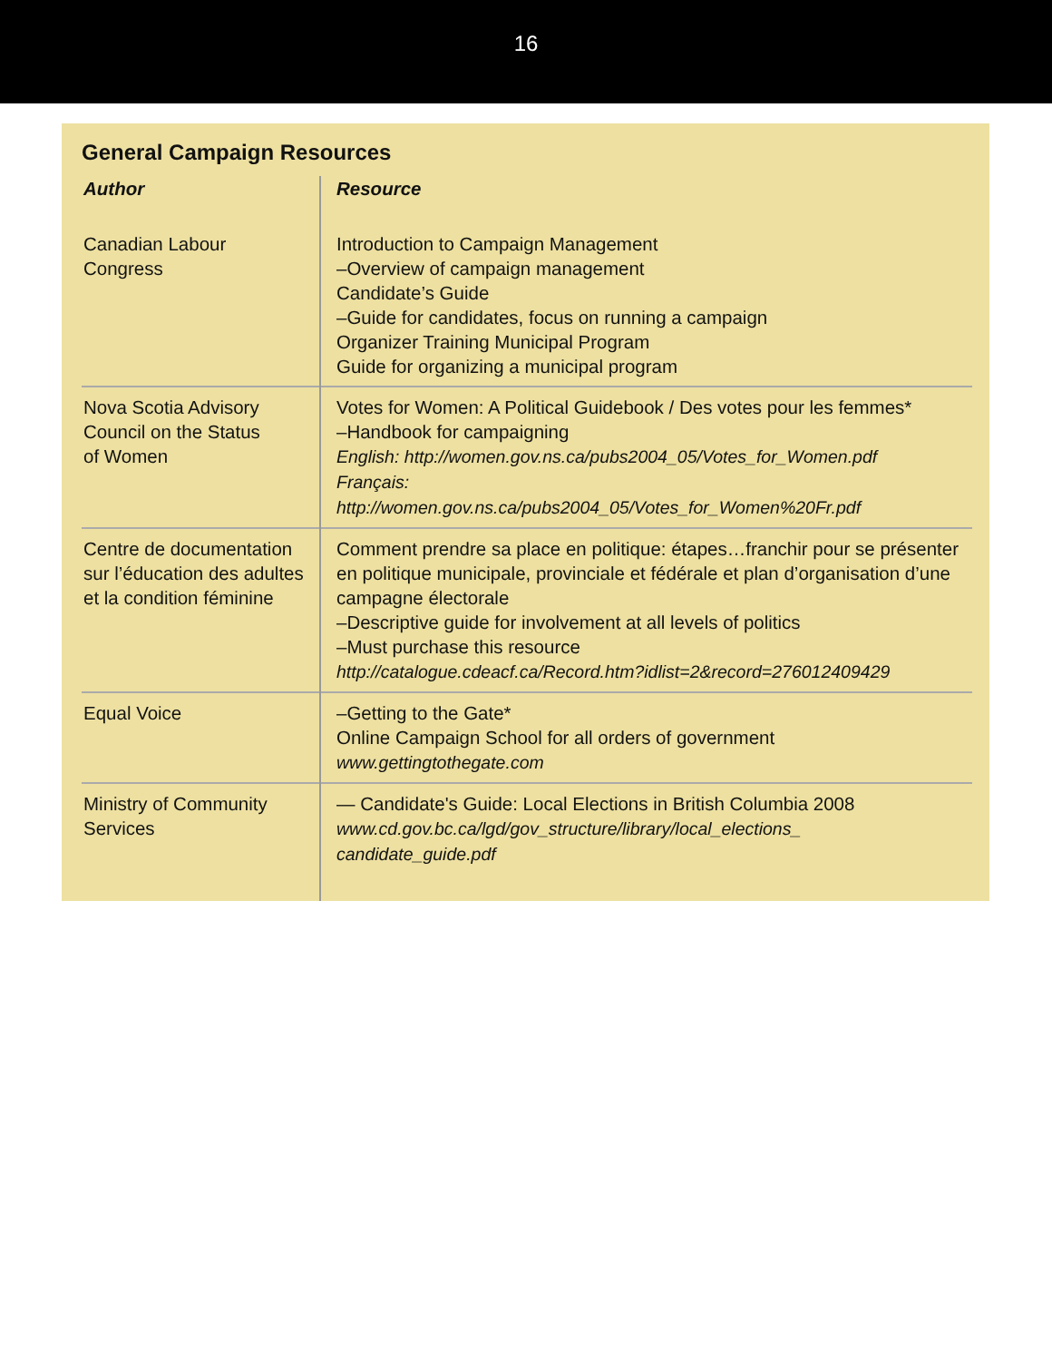16
General Campaign Resources
| Author | Resource |
| --- | --- |
| Canadian Labour Congress | Introduction to Campaign Management –Overview of campaign management Candidate’s Guide –Guide for candidates, focus on running a campaign Organizer Training Municipal Program Guide for organizing a municipal program |
| Nova Scotia Advisory Council on the Status of Women | Votes for Women: A Political Guidebook / Des votes pour les femmes* –Handbook for campaigning English: http://women.gov.ns.ca/pubs2004_05/Votes_for_Women.pdf Français: http://women.gov.ns.ca/pubs2004_05/Votes_for_Women%20Fr.pdf |
| Centre de documentation sur l’éducation des adultes et la condition féminine | Comment prendre sa place en politique: étapes…franchir pour se présenter en politique municipale, provinciale et fédérale et plan d’organisation d’une campagne électorale –Descriptive guide for involvement at all levels of politics –Must purchase this resource http://catalogue.cdeacf.ca/Record.htm?idlist=2&record=276012409429 |
| Equal Voice | –Getting to the Gate* Online Campaign School for all orders of government www.gettingtothegate.com |
| Ministry of Community Services | — Candidate's Guide: Local Elections in British Columbia 2008 www.cd.gov.bc.ca/lgd/gov_structure/library/local_elections_ candidate_guide.pdf |